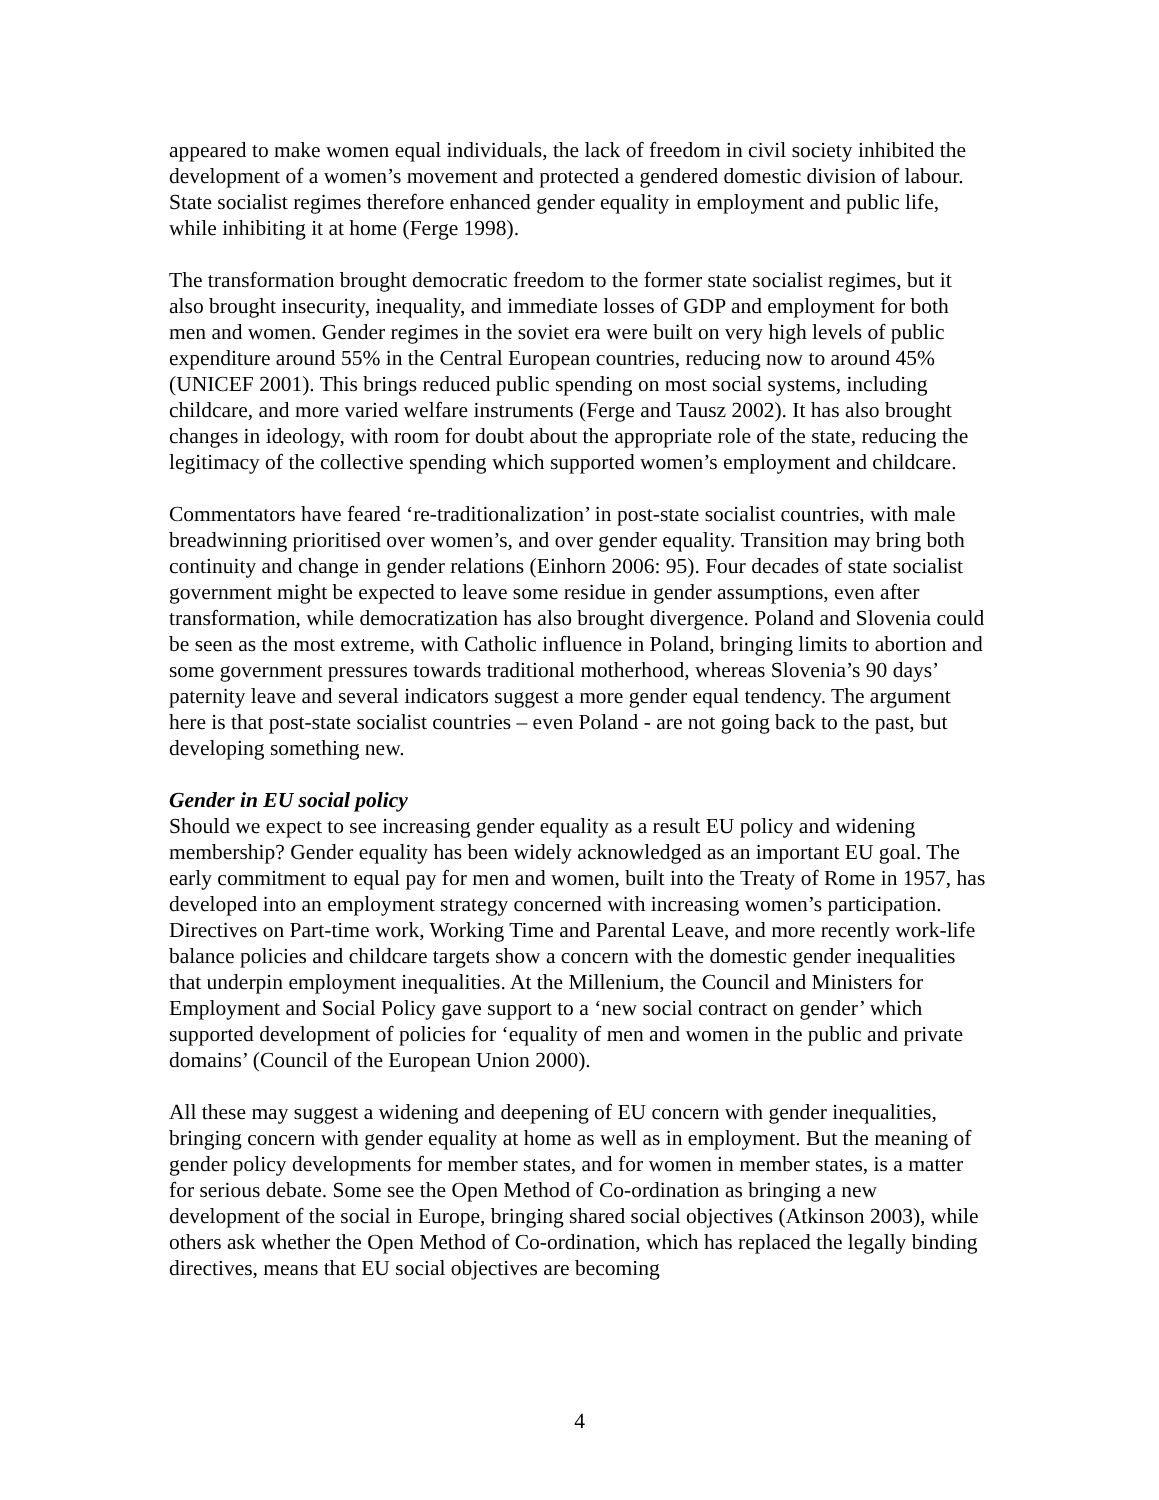appeared to make women equal individuals, the lack of freedom in civil society inhibited the development of a women’s movement and protected a gendered domestic division of labour. State socialist regimes therefore enhanced gender equality in employment and public life, while inhibiting it at home (Ferge 1998).
The transformation brought democratic freedom to the former state socialist regimes, but it also brought insecurity, inequality, and immediate losses of GDP and employment for both men and women. Gender regimes in the soviet era were built on very high levels of public expenditure around 55% in the Central European countries, reducing now to around 45% (UNICEF 2001). This brings reduced public spending on most social systems, including childcare, and more varied welfare instruments (Ferge and Tausz 2002). It has also brought changes in ideology, with room for doubt about the appropriate role of the state, reducing the legitimacy of the collective spending which supported women’s employment and childcare.
Commentators have feared ‘re-traditionalization’ in post-state socialist countries, with male breadwinning prioritised over women’s, and over gender equality. Transition may bring both continuity and change in gender relations (Einhorn 2006: 95). Four decades of state socialist government might be expected to leave some residue in gender assumptions, even after transformation, while democratization has also brought divergence. Poland and Slovenia could be seen as the most extreme, with Catholic influence in Poland, bringing limits to abortion and some government pressures towards traditional motherhood, whereas Slovenia’s 90 days’ paternity leave and several indicators suggest a more gender equal tendency. The argument here is that post-state socialist countries – even Poland - are not going back to the past, but developing something new.
Gender in EU social policy
Should we expect to see increasing gender equality as a result EU policy and widening membership? Gender equality has been widely acknowledged as an important EU goal. The early commitment to equal pay for men and women, built into the Treaty of Rome in 1957, has developed into an employment strategy concerned with increasing women’s participation. Directives on Part-time work, Working Time and Parental Leave, and more recently work-life balance policies and childcare targets show a concern with the domestic gender inequalities that underpin employment inequalities. At the Millenium, the Council and Ministers for Employment and Social Policy gave support to a ‘new social contract on gender’ which supported development of policies for ‘equality of men and women in the public and private domains’ (Council of the European Union 2000).
All these may suggest a widening and deepening of EU concern with gender inequalities, bringing concern with gender equality at home as well as in employment. But the meaning of gender policy developments for member states, and for women in member states, is a matter for serious debate. Some see the Open Method of Co-ordination as bringing a new development of the social in Europe, bringing shared social objectives (Atkinson 2003), while others ask whether the Open Method of Co-ordination, which has replaced the legally binding directives, means that EU social objectives are becoming
4